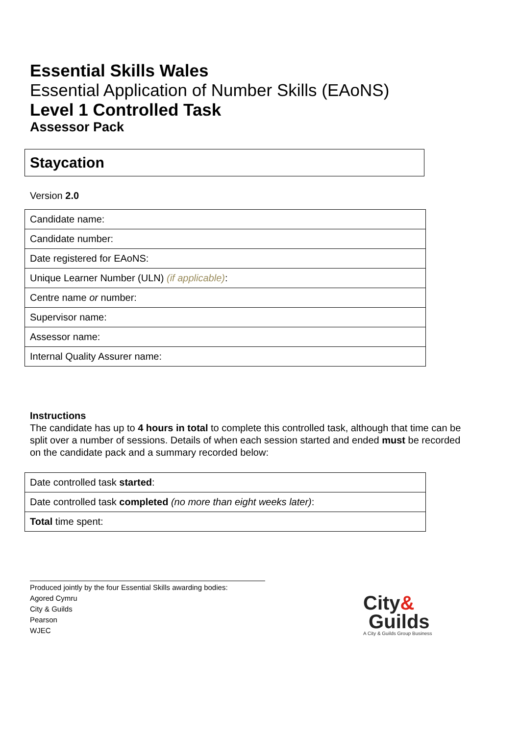Essential Skills Wales
Essential Application of Number Skills (EAoNS)
Level 1 Controlled Task
Assessor Pack
Staycation
Version 2.0
| Candidate name: |
| Candidate number: |
| Date registered for EAoNS: |
| Unique Learner Number (ULN) (if applicable) : |
| Centre name or number: |
| Supervisor name: |
| Assessor name: |
| Internal Quality Assurer name: |
Instructions
The candidate has up to 4 hours in total to complete this controlled task, although that time can be split over a number of sessions. Details of when each session started and ended must be recorded on the candidate pack and a summary recorded below:
| Date controlled task started : |
| Date controlled task completed (no more than eight weeks later) : |
| Total time spent: |
Produced jointly by the four Essential Skills awarding bodies:
Agored Cymru
City & Guilds
Pearson
WJEC
City&
Guilds
A City & Guilds Group Business